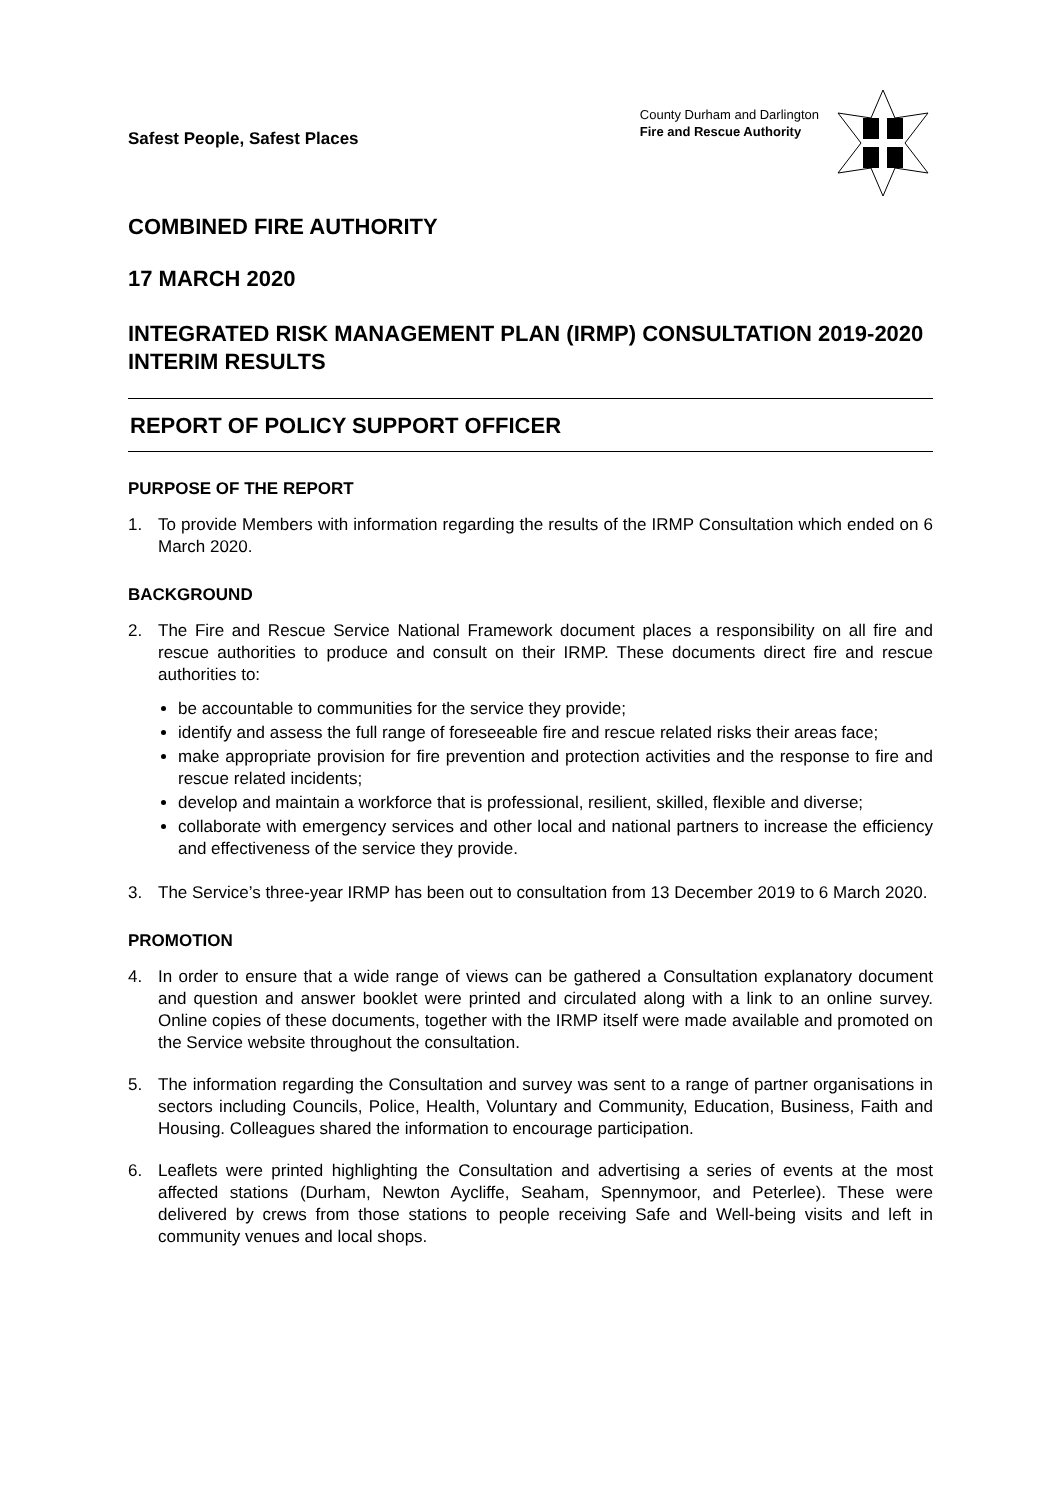Safest People, Safest Places
County Durham and Darlington
Fire and Rescue Authority
COMBINED FIRE AUTHORITY
17 MARCH 2020
INTEGRATED RISK MANAGEMENT PLAN (IRMP) CONSULTATION 2019-2020 INTERIM RESULTS
REPORT OF POLICY SUPPORT OFFICER
PURPOSE OF THE REPORT
1. To provide Members with information regarding the results of the IRMP Consultation which ended on 6 March 2020.
BACKGROUND
2. The Fire and Rescue Service National Framework document places a responsibility on all fire and rescue authorities to produce and consult on their IRMP. These documents direct fire and rescue authorities to:
be accountable to communities for the service they provide;
identify and assess the full range of foreseeable fire and rescue related risks their areas face;
make appropriate provision for fire prevention and protection activities and the response to fire and rescue related incidents;
develop and maintain a workforce that is professional, resilient, skilled, flexible and diverse;
collaborate with emergency services and other local and national partners to increase the efficiency and effectiveness of the service they provide.
3. The Service’s three-year IRMP has been out to consultation from 13 December 2019 to 6 March 2020.
PROMOTION
4. In order to ensure that a wide range of views can be gathered a Consultation explanatory document and question and answer booklet were printed and circulated along with a link to an online survey. Online copies of these documents, together with the IRMP itself were made available and promoted on the Service website throughout the consultation.
5. The information regarding the Consultation and survey was sent to a range of partner organisations in sectors including Councils, Police, Health, Voluntary and Community, Education, Business, Faith and Housing. Colleagues shared the information to encourage participation.
6. Leaflets were printed highlighting the Consultation and advertising a series of events at the most affected stations (Durham, Newton Aycliffe, Seaham, Spennymoor, and Peterlee). These were delivered by crews from those stations to people receiving Safe and Well-being visits and left in community venues and local shops.